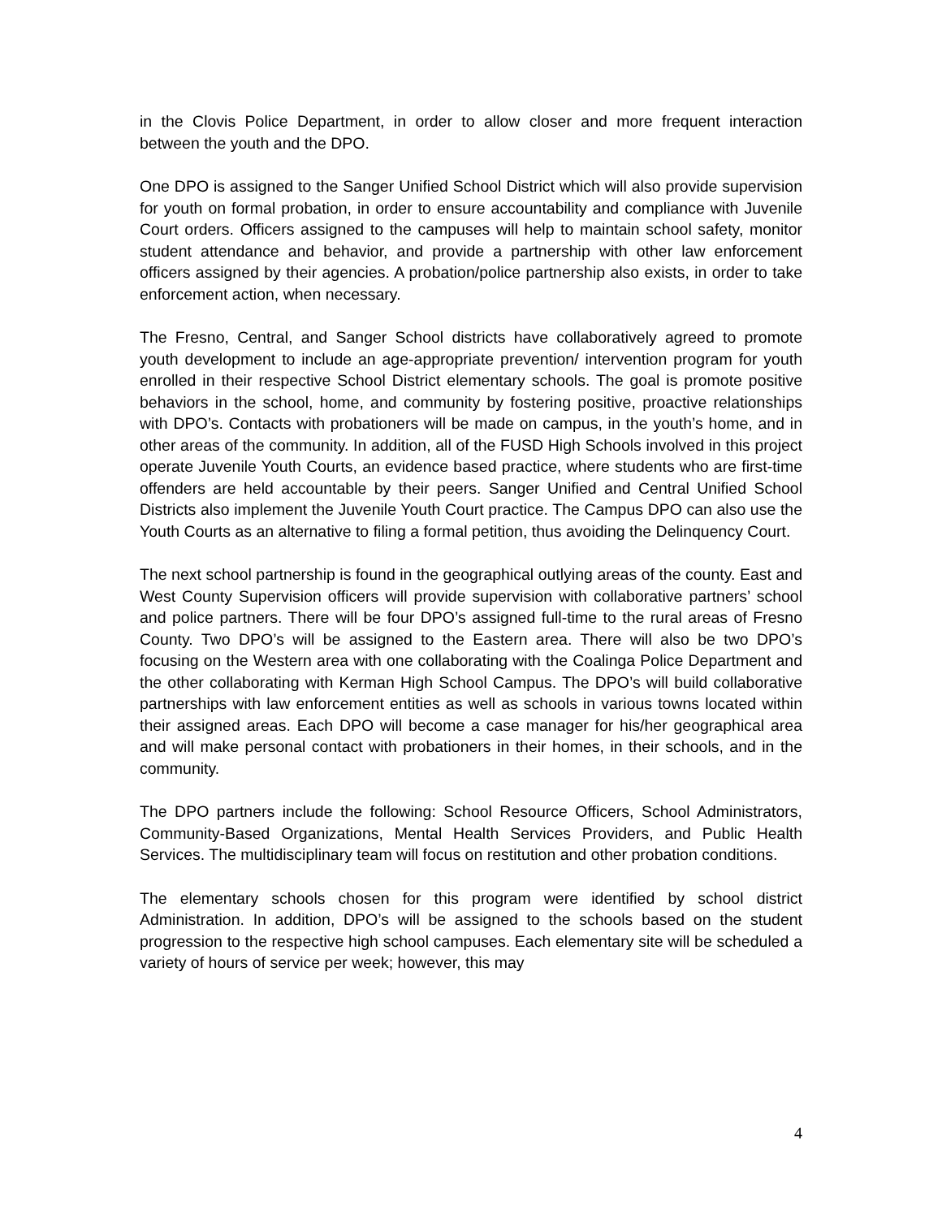in the Clovis Police Department, in order to allow closer and more frequent interaction between the youth and the DPO.
One DPO is assigned to the Sanger Unified School District which will also provide supervision for youth on formal probation, in order to ensure accountability and compliance with Juvenile Court orders. Officers assigned to the campuses will help to maintain school safety, monitor student attendance and behavior, and provide a partnership with other law enforcement officers assigned by their agencies. A probation/police partnership also exists, in order to take enforcement action, when necessary.
The Fresno, Central, and Sanger School districts have collaboratively agreed to promote youth development to include an age-appropriate prevention/ intervention program for youth enrolled in their respective School District elementary schools. The goal is promote positive behaviors in the school, home, and community by fostering positive, proactive relationships with DPO’s. Contacts with probationers will be made on campus, in the youth’s home, and in other areas of the community. In addition, all of the FUSD High Schools involved in this project operate Juvenile Youth Courts, an evidence based practice, where students who are first-time offenders are held accountable by their peers. Sanger Unified and Central Unified School Districts also implement the Juvenile Youth Court practice. The Campus DPO can also use the Youth Courts as an alternative to filing a formal petition, thus avoiding the Delinquency Court.
The next school partnership is found in the geographical outlying areas of the county. East and West County Supervision officers will provide supervision with collaborative partners’ school and police partners. There will be four DPO’s assigned full-time to the rural areas of Fresno County. Two DPO’s will be assigned to the Eastern area. There will also be two DPO’s focusing on the Western area with one collaborating with the Coalinga Police Department and the other collaborating with Kerman High School Campus. The DPO’s will build collaborative partnerships with law enforcement entities as well as schools in various towns located within their assigned areas. Each DPO will become a case manager for his/her geographical area and will make personal contact with probationers in their homes, in their schools, and in the community.
The DPO partners include the following: School Resource Officers, School Administrators, Community-Based Organizations, Mental Health Services Providers, and Public Health Services. The multidisciplinary team will focus on restitution and other probation conditions.
The elementary schools chosen for this program were identified by school district Administration. In addition, DPO’s will be assigned to the schools based on the student progression to the respective high school campuses. Each elementary site will be scheduled a variety of hours of service per week; however, this may
4